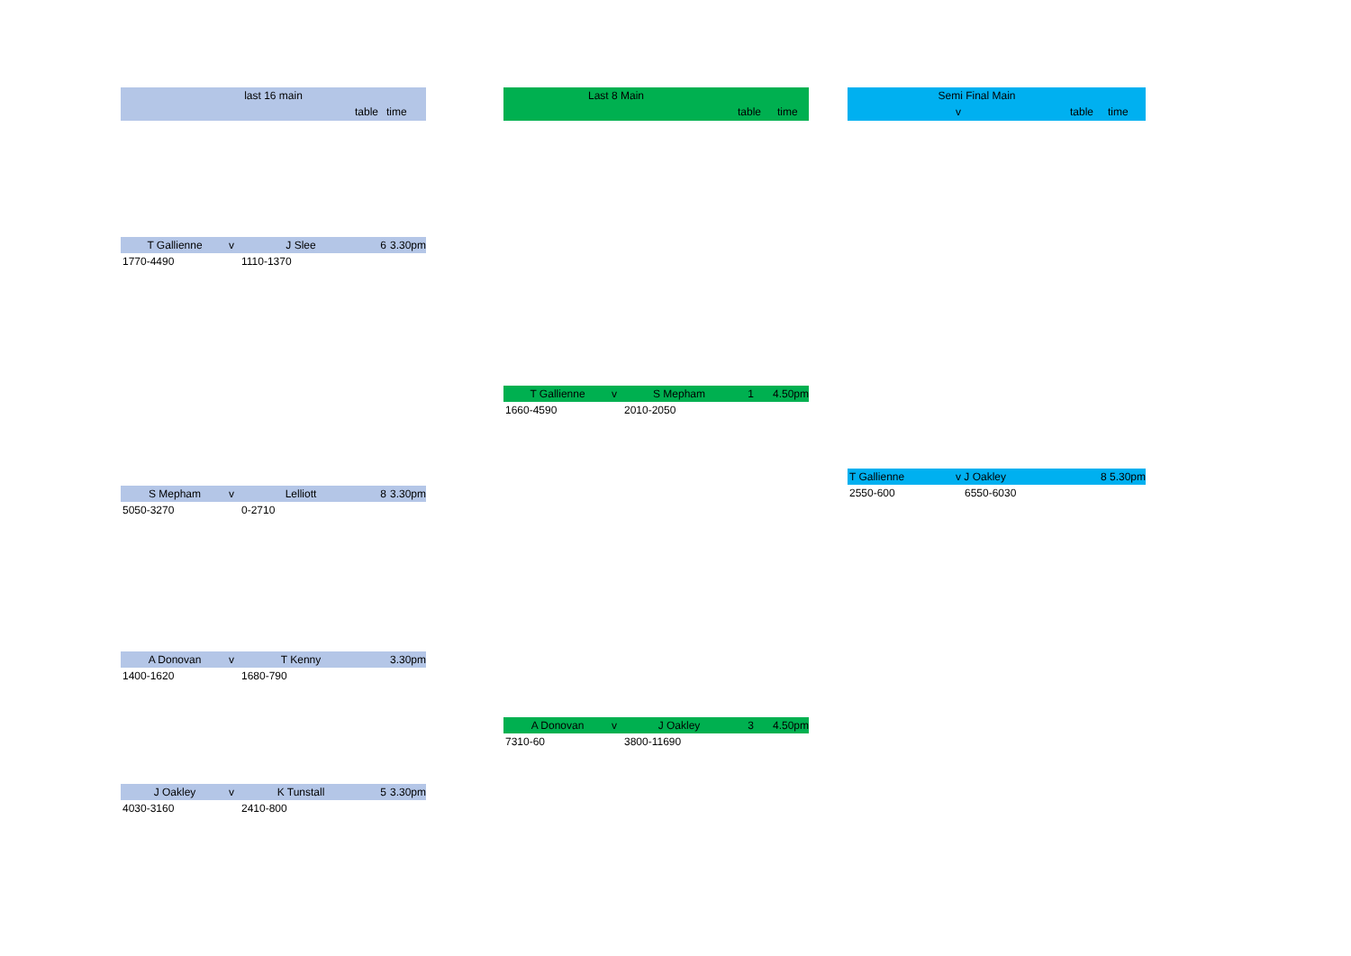last 16 main
table time
T Gallienne v J Slee 6 3.30pm
1770-4490 1110-1370
S Mepham v Lelliott 8 3.30pm
5050-3270 0-2710
A Donovan v T Kenny 3.30pm
1400-1620 1680-790
J Oakley v K Tunstall 5 3.30pm
4030-3160 2410-800
Last 8 Main
table time
T Gallienne v S Mepham 1 4.50pm
1660-4590 2010-2050
A Donovan v J Oakley 3 4.50pm
7310-60 3800-11690
Semi Final Main
v table time
T Gallienne v J Oakley 8 5.30pm
2550-600 6550-6030